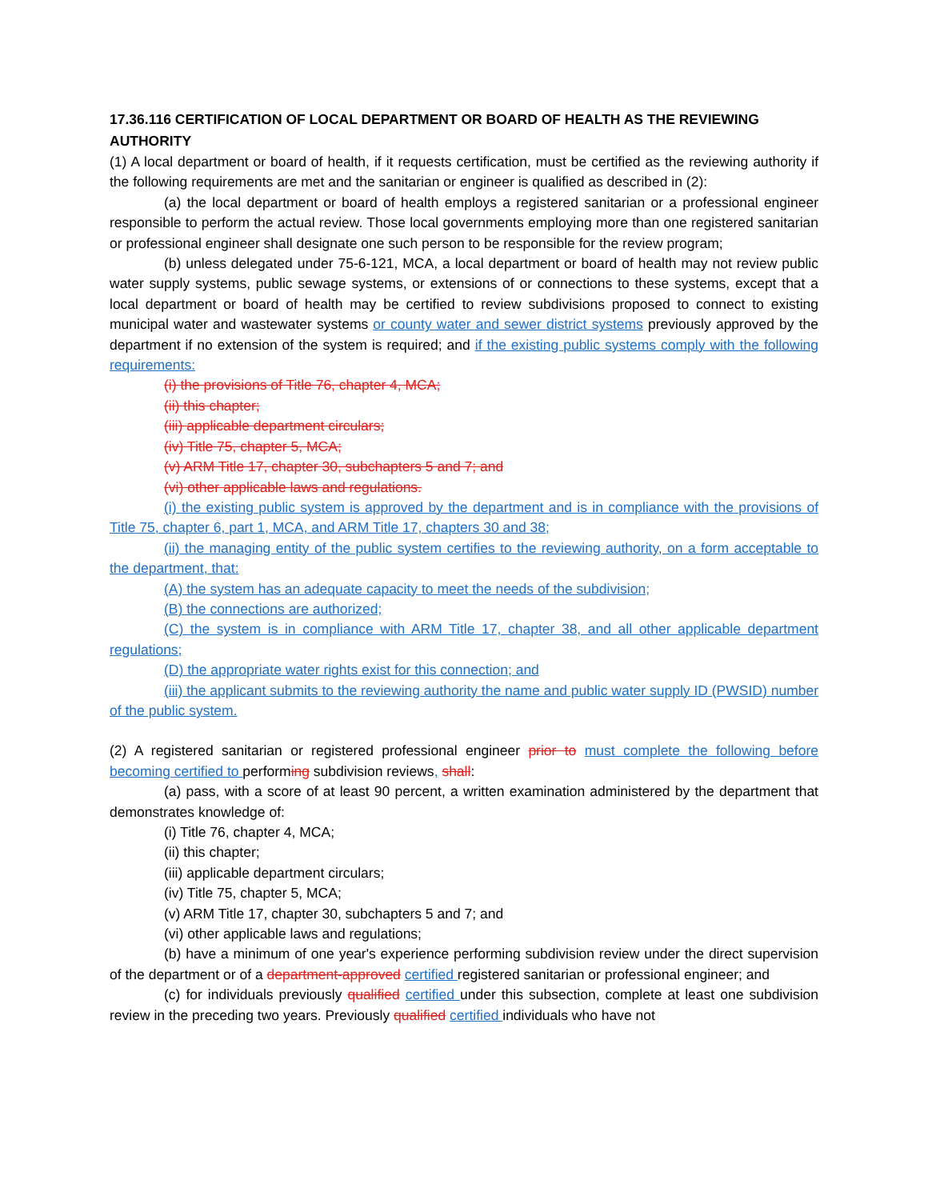17.36.116 CERTIFICATION OF LOCAL DEPARTMENT OR BOARD OF HEALTH AS THE REVIEWING AUTHORITY
(1) A local department or board of health, if it requests certification, must be certified as the reviewing authority if the following requirements are met and the sanitarian or engineer is qualified as described in (2):
(a) the local department or board of health employs a registered sanitarian or a professional engineer responsible to perform the actual review. Those local governments employing more than one registered sanitarian or professional engineer shall designate one such person to be responsible for the review program;
(b) unless delegated under 75-6-121, MCA, a local department or board of health may not review public water supply systems, public sewage systems, or extensions of or connections to these systems, except that a local department or board of health may be certified to review subdivisions proposed to connect to existing municipal water and wastewater systems or county water and sewer district systems previously approved by the department if no extension of the system is required; and if the existing public systems comply with the following requirements:
(i) the provisions of Title 76, chapter 4, MCA;
(ii) this chapter;
(iii) applicable department circulars;
(iv) Title 75, chapter 5, MCA;
(v) ARM Title 17, chapter 30, subchapters 5 and 7; and
(vi) other applicable laws and regulations.
(i) the existing public system is approved by the department and is in compliance with the provisions of Title 75, chapter 6, part 1, MCA, and ARM Title 17, chapters 30 and 38;
(ii) the managing entity of the public system certifies to the reviewing authority, on a form acceptable to the department, that:
(A) the system has an adequate capacity to meet the needs of the subdivision;
(B) the connections are authorized;
(C) the system is in compliance with ARM Title 17, chapter 38, and all other applicable department regulations;
(D) the appropriate water rights exist for this connection; and
(iii) the applicant submits to the reviewing authority the name and public water supply ID (PWSID) number of the public system.
(2) A registered sanitarian or registered professional engineer prior to must complete the following before becoming certified to performing subdivision reviews, shall:
(a) pass, with a score of at least 90 percent, a written examination administered by the department that demonstrates knowledge of:
(i) Title 76, chapter 4, MCA;
(ii) this chapter;
(iii) applicable department circulars;
(iv) Title 75, chapter 5, MCA;
(v) ARM Title 17, chapter 30, subchapters 5 and 7; and
(vi) other applicable laws and regulations;
(b) have a minimum of one year's experience performing subdivision review under the direct supervision of the department or of a department-approved certified registered sanitarian or professional engineer; and
(c) for individuals previously qualified certified under this subsection, complete at least one subdivision review in the preceding two years. Previously qualified certified individuals who have not